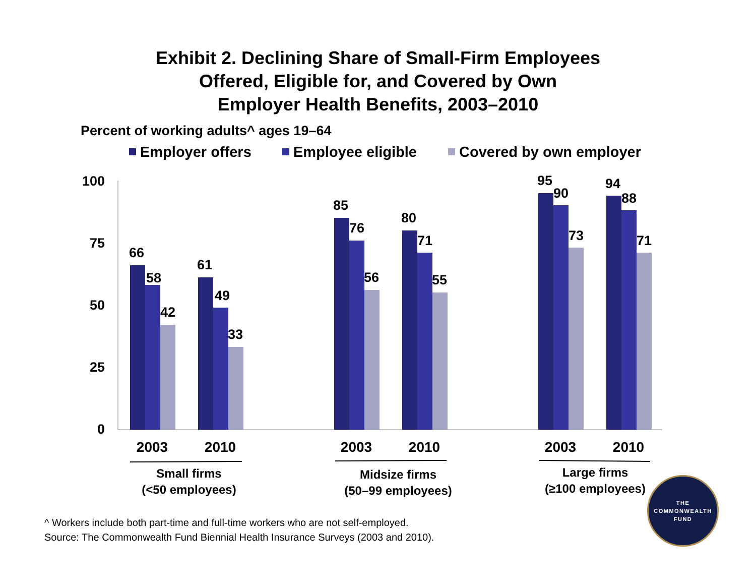Exhibit 2. Declining Share of Small-Firm Employees
Offered, Eligible for, and Covered by Own
Employer Health Benefits, 2003–2010
Percent of working adults^ ages 19–64
Employer offers
Employee eligible
Covered by own employer
100
75
50
25
0
66
58
42
61
49
33
85
76
56
80
71
55
95
90
73
94
88
71
2003
2010
2003
2010
2003
2010
Small firms
(<50 employees)
Midsize firms
(50–99 employees)
Large firms
(≥100 employees)
^ Workers include both part-time and full-time workers who are not self-employed.
Source: The Commonwealth Fund Biennial Health Insurance Surveys (2003 and 2010).
THE
COMMONWEALTH
FUND